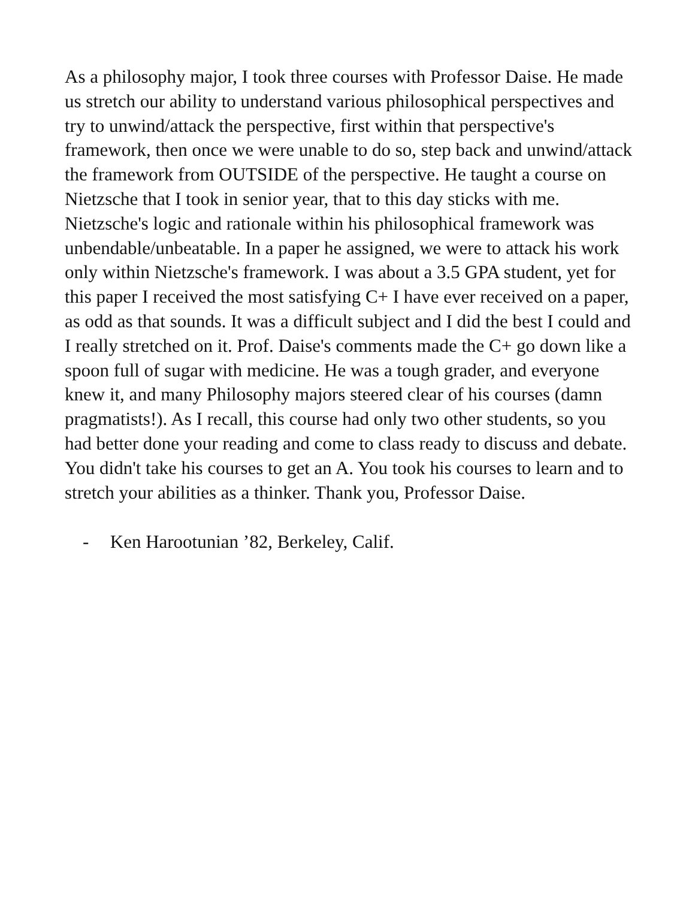As a philosophy major, I took three courses with Professor Daise. He made us stretch our ability to understand various philosophical perspectives and try to unwind/attack the perspective, first within that perspective's framework, then once we were unable to do so, step back and unwind/attack the framework from OUTSIDE of the perspective. He taught a course on Nietzsche that I took in senior year, that to this day sticks with me. Nietzsche's logic and rationale within his philosophical framework was unbendable/unbeatable. In a paper he assigned, we were to attack his work only within Nietzsche's framework. I was about a 3.5 GPA student, yet for this paper I received the most satisfying C+ I have ever received on a paper, as odd as that sounds. It was a difficult subject and I did the best I could and I really stretched on it. Prof. Daise's comments made the C+ go down like a spoon full of sugar with medicine. He was a tough grader, and everyone knew it, and many Philosophy majors steered clear of his courses (damn pragmatists!). As I recall, this course had only two other students, so you had better done your reading and come to class ready to discuss and debate. You didn't take his courses to get an A. You took his courses to learn and to stretch your abilities as a thinker. Thank you, Professor Daise.
- Ken Harootunian ’82, Berkeley, Calif.